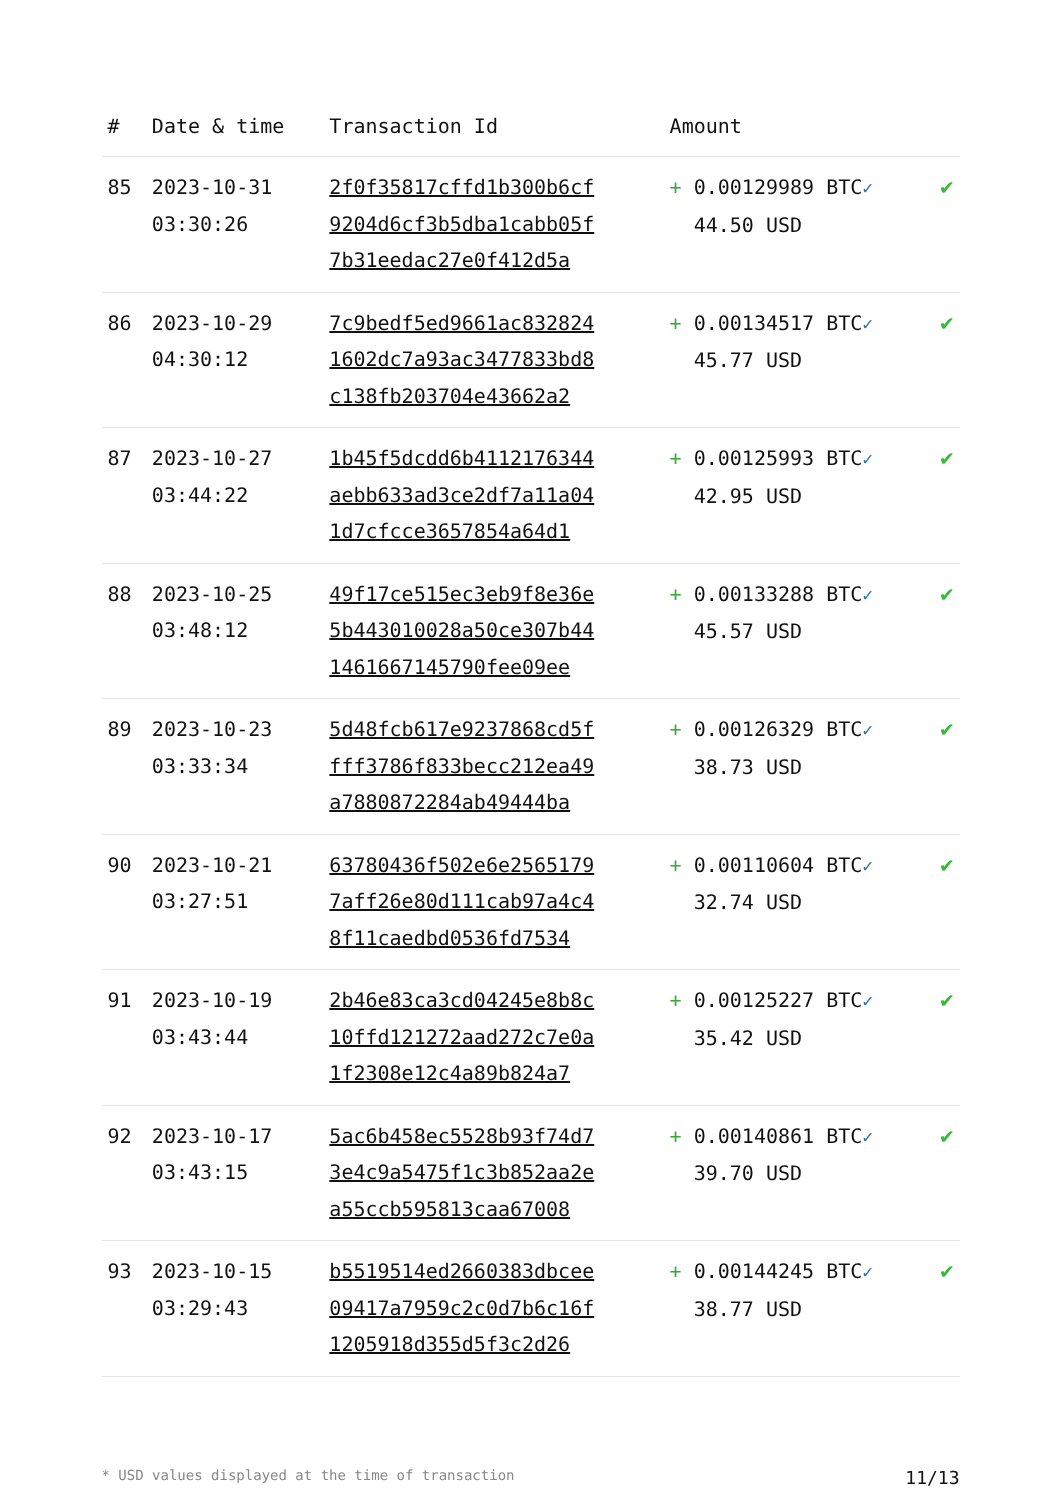| # | Date & time | Transaction Id | Amount | |
| --- | --- | --- | --- | --- |
| 85 | 2023-10-31 03:30:26 | 2f0f35817cffd1b300b6cf 9204d6cf3b5dba1cabb05f 7b31eedac27e0f412d5a | + 0.00129989 BTC ✓ 44.50 USD | ✔ |
| 86 | 2023-10-29 04:30:12 | 7c9bedf5ed9661ac832824 1602dc7a93ac3477833bd8 c138fb203704e43662a2 | + 0.00134517 BTC ✓ 45.77 USD | ✔ |
| 87 | 2023-10-27 03:44:22 | 1b45f5dcdd6b4112176344 aebb633ad3ce2df7a11a04 1d7cfcce3657854a64d1 | + 0.00125993 BTC ✓ 42.95 USD | ✔ |
| 88 | 2023-10-25 03:48:12 | 49f17ce515ec3eb9f8e36e 5b443010028a50ce307b44 1461667145790fee09ee | + 0.00133288 BTC ✓ 45.57 USD | ✔ |
| 89 | 2023-10-23 03:33:34 | 5d48fcb617e9237868cd5f fff3786f833becc212ea49 a7880872284ab49444ba | + 0.00126329 BTC ✓ 38.73 USD | ✔ |
| 90 | 2023-10-21 03:27:51 | 63780436f502e6e2565179 7aff26e80d111cab97a4c4 8f11caedbd0536fd7534 | + 0.00110604 BTC ✓ 32.74 USD | ✔ |
| 91 | 2023-10-19 03:43:44 | 2b46e83ca3cd04245e8b8c 10ffd121272aad272c7e0a 1f2308e12c4a89b824a7 | + 0.00125227 BTC ✓ 35.42 USD | ✔ |
| 92 | 2023-10-17 03:43:15 | 5ac6b458ec5528b93f74d7 3e4c9a5475f1c3b852aa2e a55ccb595813caa67008 | + 0.00140861 BTC ✓ 39.70 USD | ✔ |
| 93 | 2023-10-15 03:29:43 | b5519514ed2660383dbcee 09417a7959c2c0d7b6c16f 1205918d355d5f3c2d26 | + 0.00144245 BTC ✓ 38.77 USD | ✔ |
* USD values displayed at the time of transaction 11/13